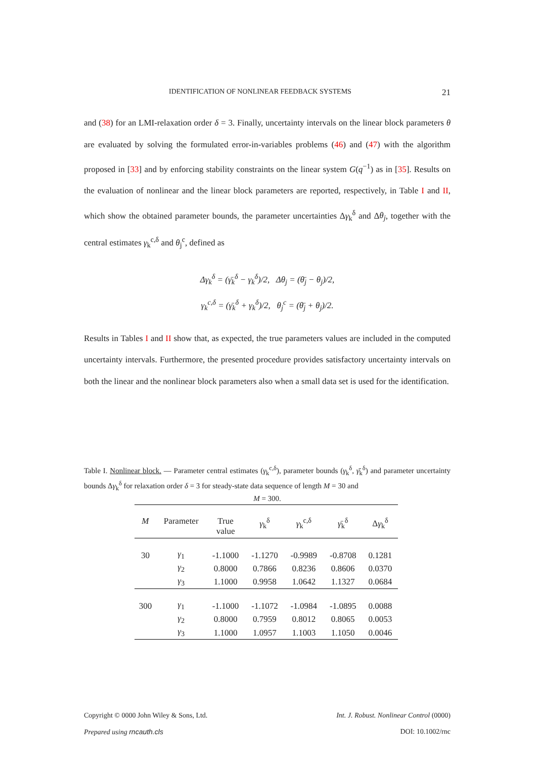IDENTIFICATION OF NONLINEAR FEEDBACK SYSTEMS 21
and (38) for an LMI-relaxation order δ = 3. Finally, uncertainty intervals on the linear block parameters θ are evaluated by solving the formulated error-in-variables problems (46) and (47) with the algorithm proposed in [33] and by enforcing stability constraints on the linear system G(q<sup>−1</sup>) as in [35]. Results on the evaluation of nonlinear and the linear block parameters are reported, respectively, in Table I and II, which show the obtained parameter bounds, the parameter uncertainties Δγ<sub>k</sub><sup>δ</sup> and Δθ<sub>j</sub>, together with the central estimates γ<sub>k</sub><sup>c,δ</sup> and θ<sub>j</sub><sup>c</sup>, defined as
Δγ<sub>k</sub><sup>δ</sup> = (γ̄<sub>k</sub><sup>δ</sup> − γ<sub>k</sub><sup>δ</sup>)/2, Δθ<sub>j</sub> = (θ̄<sub>j</sub> − θ<sub>j</sub>)/2,
γ<sub>k</sub><sup>c,δ</sup> = (γ̄<sub>k</sub><sup>δ</sup> + γ<sub>k</sub><sup>δ</sup>)/2, θ<sub>j</sub><sup>c</sup> = (θ̄<sub>j</sub> + θ<sub>j</sub>)/2.
Results in Tables I and II show that, as expected, the true parameters values are included in the computed uncertainty intervals. Furthermore, the presented procedure provides satisfactory uncertainty intervals on both the linear and the nonlinear block parameters also when a small data set is used for the identification.
Table I. Nonlinear block. — Parameter central estimates (γ<sub>k</sub><sup>c,δ</sup>), parameter bounds (γ<sub>k</sub><sup>δ</sup>, γ̄<sub>k</sub><sup>δ</sup>) and parameter uncertainty bounds Δγ<sub>k</sub><sup>δ</sup> for relaxation order δ = 3 for steady-state data sequence of length M = 30 and
M = 300.
| M | Parameter | True value | γ<sub>k</sub><sup>δ</sup> | γ<sub>k</sub><sup>c,δ</sup> | γ̄<sub>k</sub><sup>δ</sup> | Δ γ<sub>k</sub><sup>δ</sup> |
| --- | --- | --- | --- | --- | --- | --- |
| 30 | γ<sub>1</sub> | -1.1000 | -1.1270 | -0.9989 | -0.8708 | 0.1281 |
| | γ<sub>2</sub> | 0.8000 | 0.7866 | 0.8236 | 0.8606 | 0.0370 |
| | γ<sub>3</sub> | 1.1000 | 0.9958 | 1.0642 | 1.1327 | 0.0684 |
| 300 | γ<sub>1</sub> | -1.1000 | -1.1072 | -1.0984 | -1.0895 | 0.0088 |
| | γ<sub>2</sub> | 0.8000 | 0.7959 | 0.8012 | 0.8065 | 0.0053 |
| | γ<sub>3</sub> | 1.1000 | 1.0957 | 1.1003 | 1.1050 | 0.0046 |
Copyright © 0000 John Wiley & Sons, Ltd. Int. J. Robust. Nonlinear Control (0000)
Prepared using rncauth.cls DOI: 10.1002/rnc